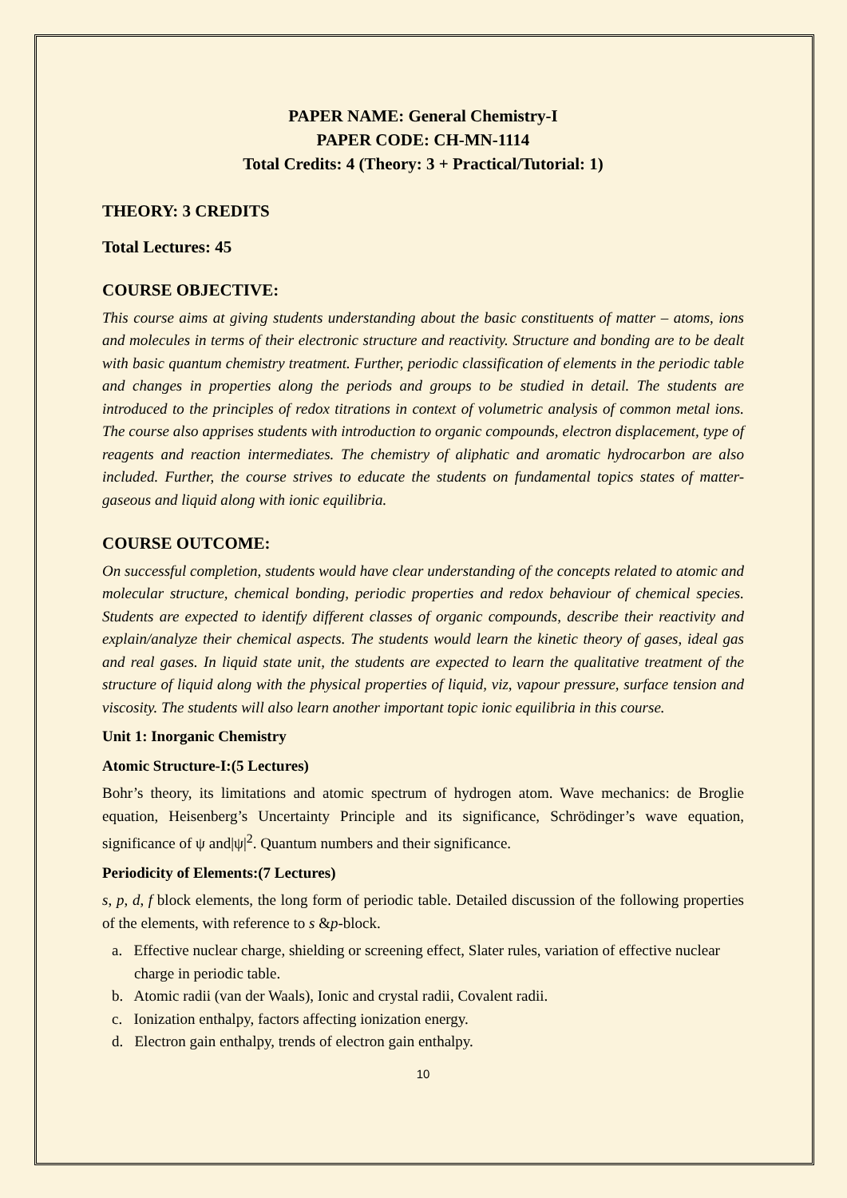PAPER NAME: General Chemistry-I
PAPER CODE: CH-MN-1114
Total Credits: 4 (Theory: 3 + Practical/Tutorial: 1)
THEORY: 3 CREDITS
Total Lectures: 45
COURSE OBJECTIVE:
This course aims at giving students understanding about the basic constituents of matter – atoms, ions and molecules in terms of their electronic structure and reactivity. Structure and bonding are to be dealt with basic quantum chemistry treatment. Further, periodic classification of elements in the periodic table and changes in properties along the periods and groups to be studied in detail. The students are introduced to the principles of redox titrations in context of volumetric analysis of common metal ions. The course also apprises students with introduction to organic compounds, electron displacement, type of reagents and reaction intermediates. The chemistry of aliphatic and aromatic hydrocarbon are also included. Further, the course strives to educate the students on fundamental topics states of matter- gaseous and liquid along with ionic equilibria.
COURSE OUTCOME:
On successful completion, students would have clear understanding of the concepts related to atomic and molecular structure, chemical bonding, periodic properties and redox behaviour of chemical species. Students are expected to identify different classes of organic compounds, describe their reactivity and explain/analyze their chemical aspects. The students would learn the kinetic theory of gases, ideal gas and real gases. In liquid state unit, the students are expected to learn the qualitative treatment of the structure of liquid along with the physical properties of liquid, viz, vapour pressure, surface tension and viscosity. The students will also learn another important topic ionic equilibria in this course.
Unit 1: Inorganic Chemistry
Atomic Structure-I:(5 Lectures)
Bohr’s theory, its limitations and atomic spectrum of hydrogen atom. Wave mechanics: de Broglie equation, Heisenberg’s Uncertainty Principle and its significance, Schrödinger’s wave equation, significance of ψ and|ψ|<sup>2</sup>. Quantum numbers and their significance.
Periodicity of Elements:(7 Lectures)
s, p, d, f block elements, the long form of periodic table. Detailed discussion of the following properties of the elements, with reference to s &p-block.
a. Effective nuclear charge, shielding or screening effect, Slater rules, variation of effective nuclear charge in periodic table.
b. Atomic radii (van der Waals), Ionic and crystal radii, Covalent radii.
c. Ionization enthalpy, factors affecting ionization energy.
d. Electron gain enthalpy, trends of electron gain enthalpy.
10